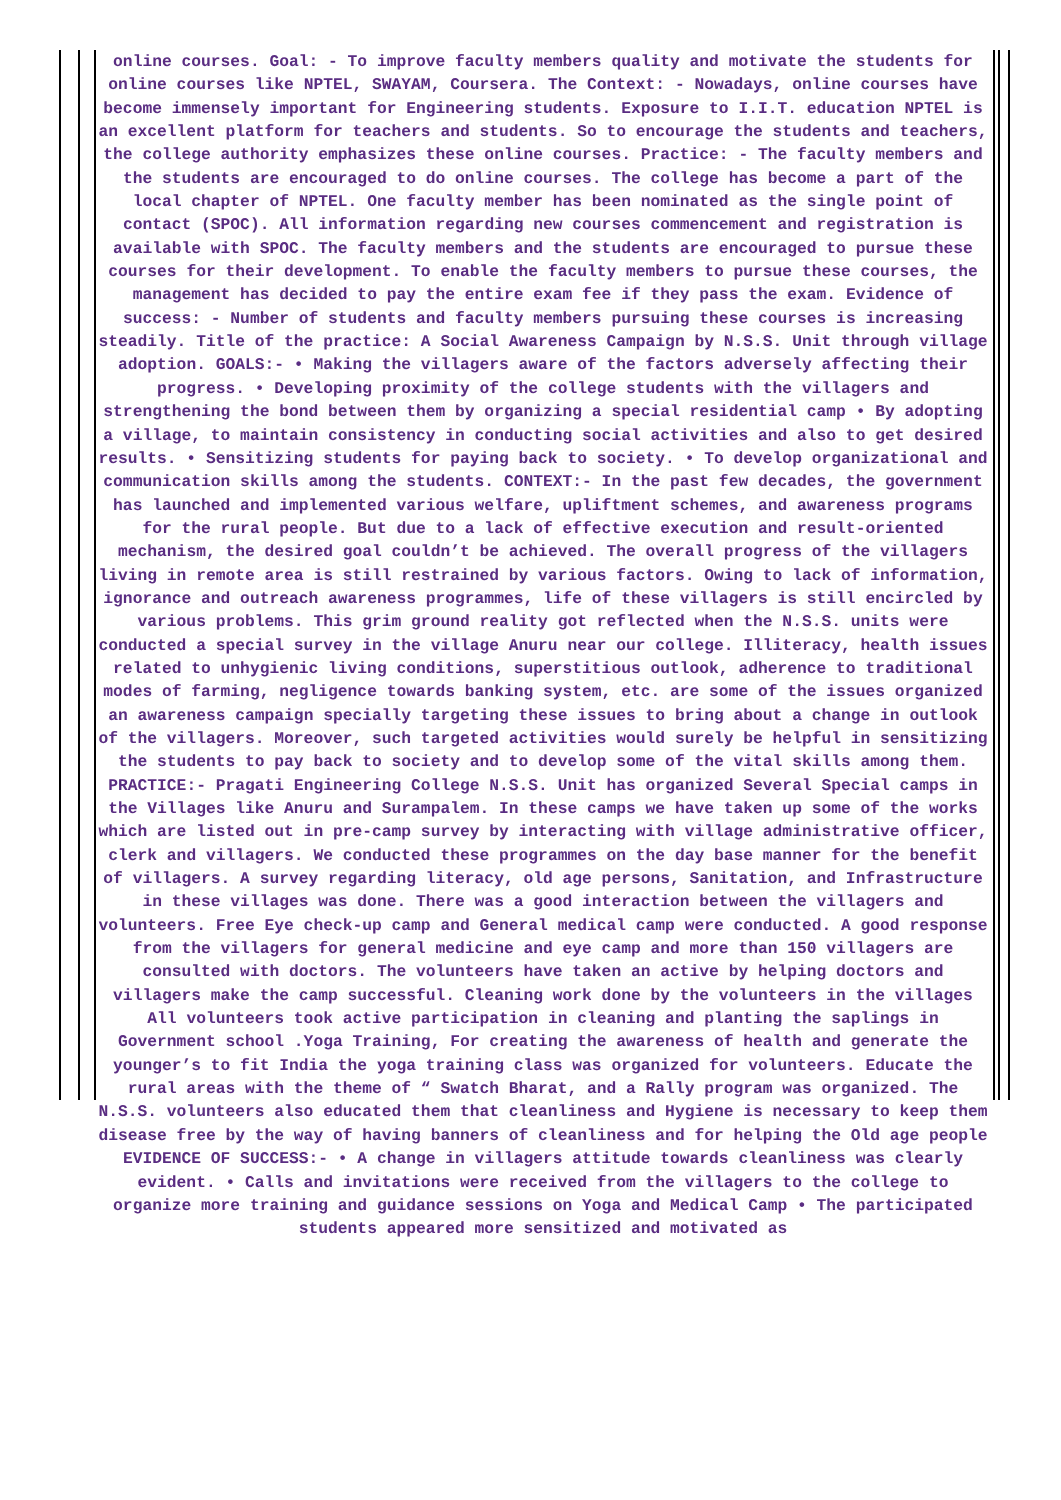online courses. Goal: - To improve faculty members quality and motivate the students for online courses like NPTEL, SWAYAM, Coursera. The Context: - Nowadays, online courses have become immensely important for Engineering students. Exposure to I.I.T. education NPTEL is an excellent platform for teachers and students. So to encourage the students and teachers, the college authority emphasizes these online courses. Practice: - The faculty members and the students are encouraged to do online courses. The college has become a part of the local chapter of NPTEL. One faculty member has been nominated as the single point of contact (SPOC). All information regarding new courses commencement and registration is available with SPOC. The faculty members and the students are encouraged to pursue these courses for their development. To enable the faculty members to pursue these courses, the management has decided to pay the entire exam fee if they pass the exam. Evidence of success: - Number of students and faculty members pursuing these courses is increasing steadily. Title of the practice: A Social Awareness Campaign by N.S.S. Unit through village adoption. GOALS:- • Making the villagers aware of the factors adversely affecting their progress. • Developing proximity of the college students with the villagers and strengthening the bond between them by organizing a special residential camp • By adopting a village, to maintain consistency in conducting social activities and also to get desired results. • Sensitizing students for paying back to society. • To develop organizational and communication skills among the students. CONTEXT:- In the past few decades, the government has launched and implemented various welfare, upliftment schemes, and awareness programs for the rural people. But due to a lack of effective execution and result-oriented mechanism, the desired goal couldn’t be achieved. The overall progress of the villagers living in remote area is still restrained by various factors. Owing to lack of information, ignorance and outreach awareness programmes, life of these villagers is still encircled by various problems. This grim ground reality got reflected when the N.S.S. units were conducted a special survey in the village Anuru near our college. Illiteracy, health issues related to unhygienic living conditions, superstitious outlook, adherence to traditional modes of farming, negligence towards banking system, etc. are some of the issues organized an awareness campaign specially targeting these issues to bring about a change in outlook of the villagers. Moreover, such targeted activities would surely be helpful in sensitizing the students to pay back to society and to develop some of the vital skills among them. PRACTICE:- Pragati Engineering College N.S.S. Unit has organized Several Special camps in the Villages like Anuru and Surampalem. In these camps we have taken up some of the works which are listed out in pre-camp survey by interacting with village administrative officer, clerk and villagers. We conducted these programmes on the day base manner for the benefit of villagers. A survey regarding literacy, old age persons, Sanitation, and Infrastructure in these villages was done. There was a good interaction between the villagers and volunteers. Free Eye check-up camp and General medical camp were conducted. A good response from the villagers for general medicine and eye camp and more than 150 villagers are consulted with doctors. The volunteers have taken an active by helping doctors and villagers make the camp successful. Cleaning work done by the volunteers in the villages All volunteers took active participation in cleaning and planting the saplings in Government school .Yoga Training, For creating the awareness of health and generate the younger’s to fit India the yoga training class was organized for volunteers. Educate the rural areas with the theme of “ Swatch Bharat, and a Rally program was organized. The N.S.S. volunteers also educated them that cleanliness and Hygiene is necessary to keep them disease free by the way of having banners of cleanliness and for helping the Old age people EVIDENCE OF SUCCESS:- • A change in villagers attitude towards cleanliness was clearly evident. • Calls and invitations were received from the villagers to the college to organize more training and guidance sessions on Yoga and Medical Camp • The participated students appeared more sensitized and motivated as